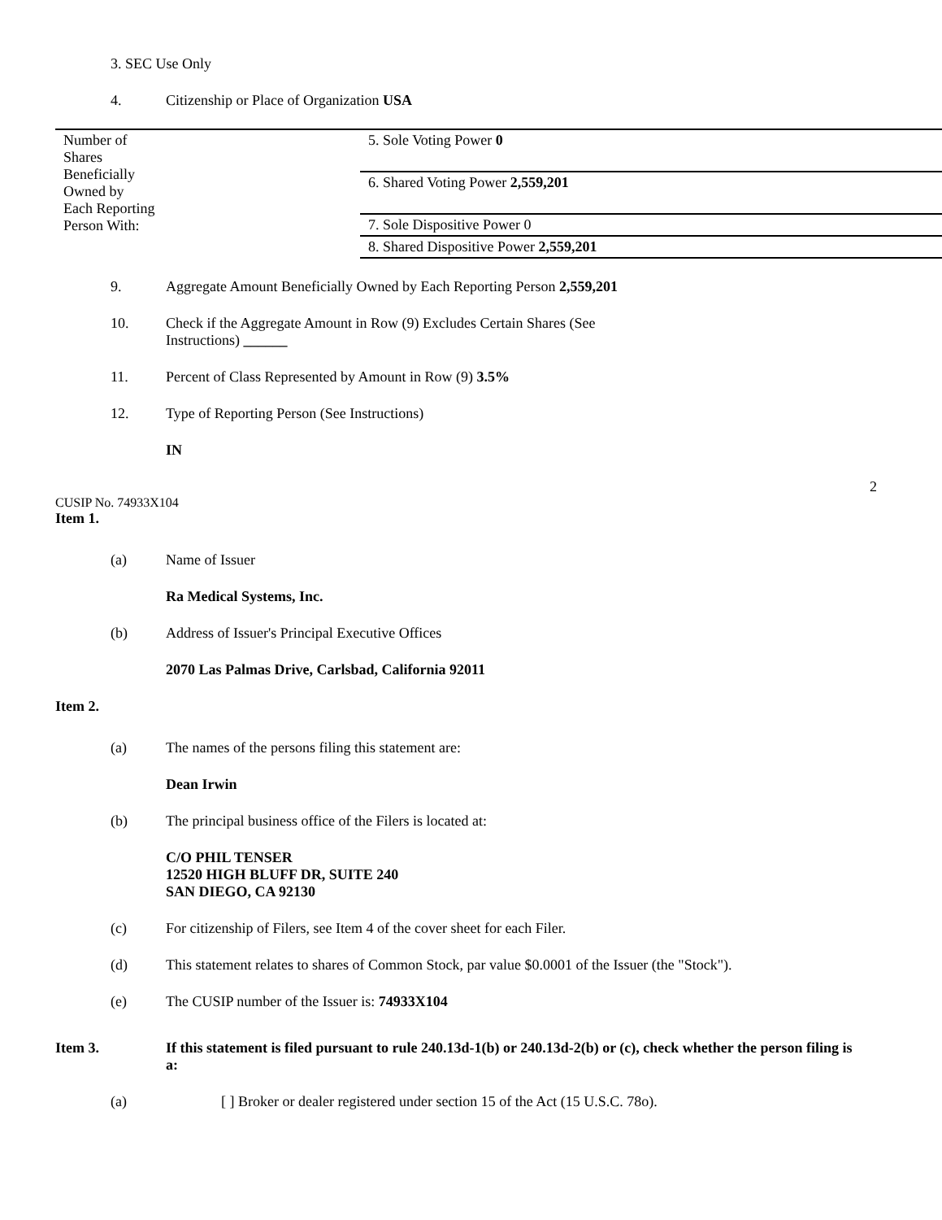3. SEC Use Only
4. Citizenship or Place of Organization USA
| Number of Shares Beneficially Owned by Each Reporting Person With: | 5. Sole Voting Power 0 |
| | 6. Shared Voting Power 2,559,201 |
| | 7. Sole Dispositive Power 0 |
| | 8. Shared Dispositive Power 2,559,201 |
9. Aggregate Amount Beneficially Owned by Each Reporting Person 2,559,201
10. Check if the Aggregate Amount in Row (9) Excludes Certain Shares (See
Instructions) ______
11. Percent of Class Represented by Amount in Row (9) 3.5%
12. Type of Reporting Person (See Instructions)
IN
2
CUSIP No. 74933X104
Item 1.
(a) Name of Issuer
Ra Medical Systems, Inc.
(b) Address of Issuer's Principal Executive Offices
2070 Las Palmas Drive, Carlsbad, California 92011
Item 2.
(a) The names of the persons filing this statement are:
Dean Irwin
(b) The principal business office of the Filers is located at:
C/O PHIL TENSER
12520 HIGH BLUFF DR, SUITE 240
SAN DIEGO, CA 92130
(c) For citizenship of Filers, see Item 4 of the cover sheet for each Filer.
(d) This statement relates to shares of Common Stock, par value $0.0001 of the Issuer (the "Stock").
(e) The CUSIP number of the Issuer is: 74933X104
Item 3. If this statement is filed pursuant to rule 240.13d-1(b) or 240.13d-2(b) or (c), check whether the person filing is a:
(a) [ ] Broker or dealer registered under section 15 of the Act (15 U.S.C. 78o).